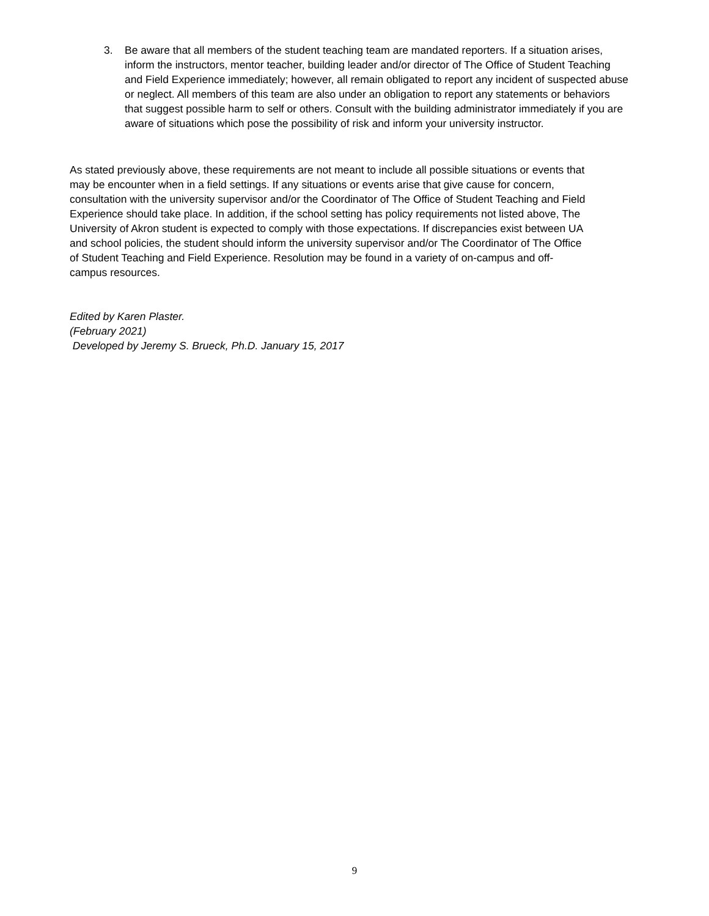3. Be aware that all members of the student teaching team are mandated reporters. If a situation arises, inform the instructors, mentor teacher, building leader and/or director of The Office of Student Teaching and Field Experience immediately; however, all remain obligated to report any incident of suspected abuse or neglect. All members of this team are also under an obligation to report any statements or behaviors that suggest possible harm to self or others. Consult with the building administrator immediately if you are aware of situations which pose the possibility of risk and inform your university instructor.
As stated previously above, these requirements are not meant to include all possible situations or events that may be encounter when in a field settings. If any situations or events arise that give cause for concern, consultation with the university supervisor and/or the Coordinator of The Office of Student Teaching and Field Experience should take place. In addition, if the school setting has policy requirements not listed above, The University of Akron student is expected to comply with those expectations. If discrepancies exist between UA and school policies, the student should inform the university supervisor and/or The Coordinator of The Office of Student Teaching and Field Experience. Resolution may be found in a variety of on-campus and off-campus resources.
Edited by Karen Plaster.
(February 2021)
Developed by Jeremy S. Brueck, Ph.D. January 15, 2017
9